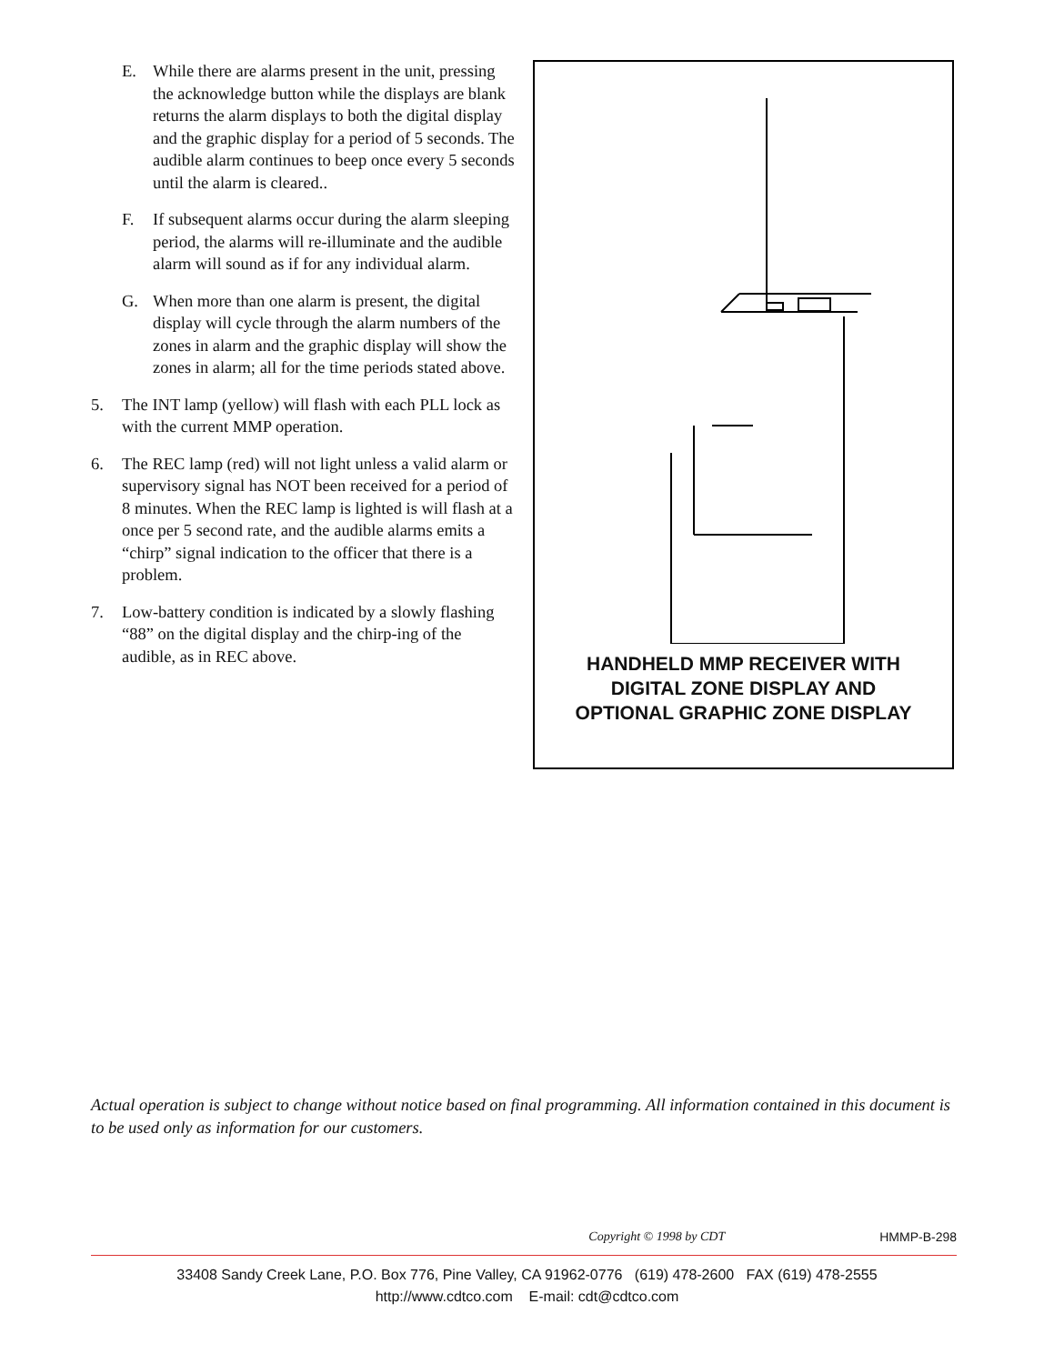E. While there are alarms present in the unit, pressing the acknowledge button while the displays are blank returns the alarm displays to both the digital display and the graphic display for a period of 5 seconds. The audible alarm continues to beep once every 5 seconds until the alarm is cleared..
F. If subsequent alarms occur during the alarm sleeping period, the alarms will re-illuminate and the audible alarm will sound as if for any individual alarm.
G. When more than one alarm is present, the digital display will cycle through the alarm numbers of the zones in alarm and the graphic display will show the zones in alarm; all for the time periods stated above.
5. The INT lamp (yellow) will flash with each PLL lock as with the current MMP operation.
6. The REC lamp (red) will not light unless a valid alarm or supervisory signal has NOT been received for a period of 8 minutes. When the REC lamp is lighted is will flash at a once per 5 second rate, and the audible alarms emits a “chirp” signal indication to the officer that there is a problem.
7. Low-battery condition is indicated by a slowly flashing “88” on the digital display and the chirp-ing of the audible, as in REC above.
HANDHELD MMP RECEIVER WITH
DIGITAL ZONE DISPLAY AND
OPTIONAL GRAPHIC ZONE DISPLAY
Actual operation is subject to change without notice based on final programming. All information contained in this document is to be used only as information for our customers.
Copyright © 1998 by CDT HMMP-B-298
33408 Sandy Creek Lane, P.O. Box 776, Pine Valley, CA 91962-0776 (619) 478-2600 FAX (619) 478-2555
http://www.cdtco.com E-mail: cdt@cdtco.com